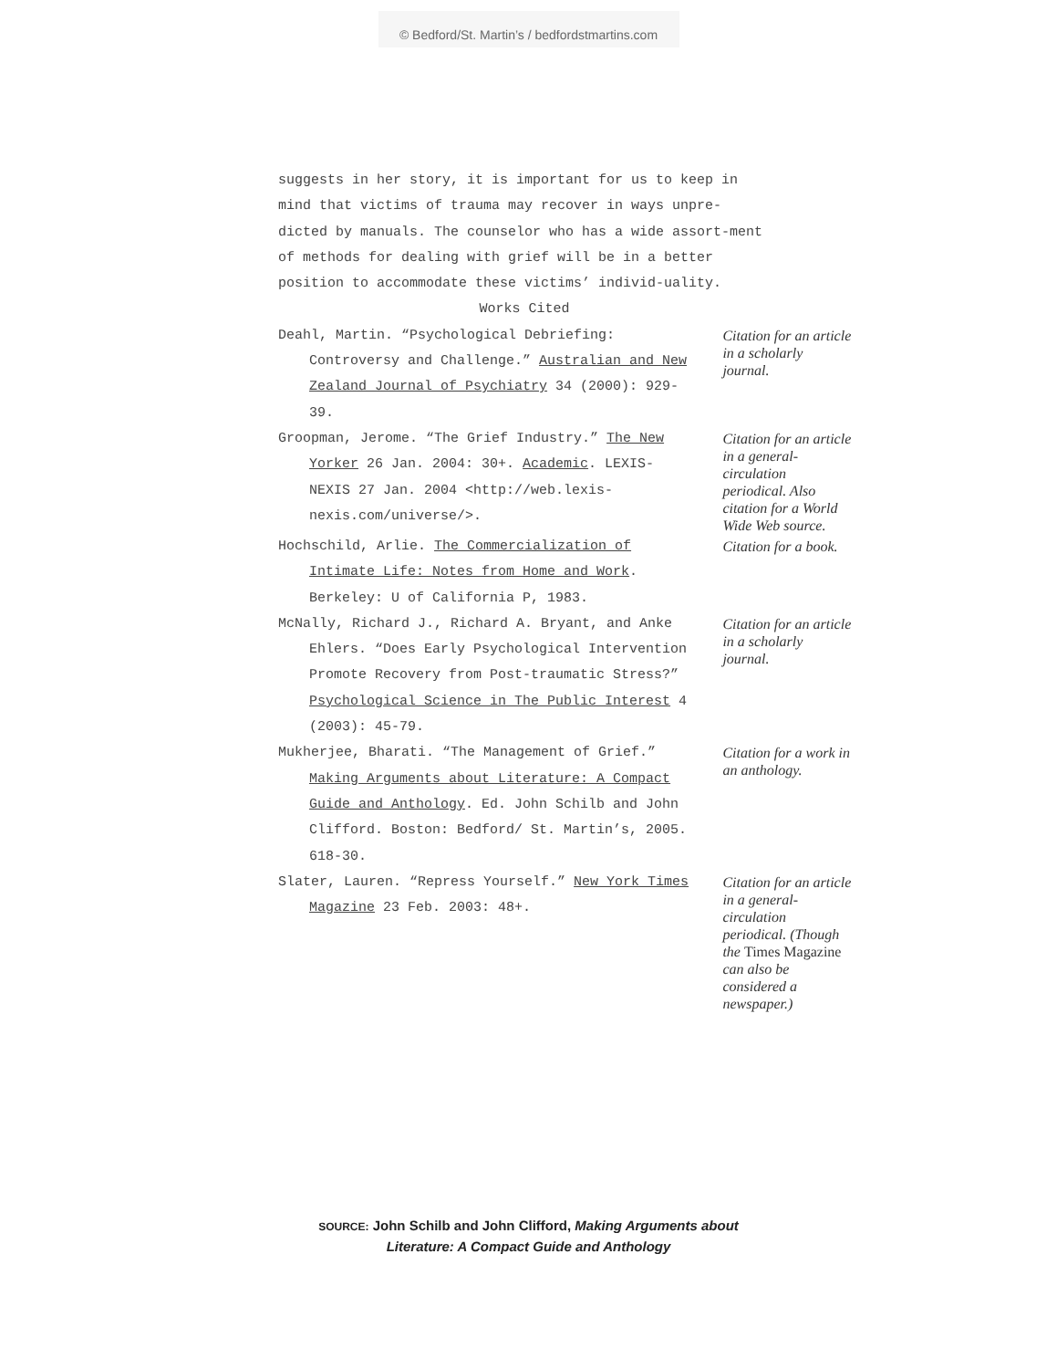© Bedford/St. Martin’s / bedfordstmartins.com
suggests in her story, it is important for us to keep in mind that victims of trauma may recover in ways unpre-dicted by manuals. The counselor who has a wide assort-ment of methods for dealing with grief will be in a better position to accommodate these victims’ individ-uality.
Works Cited
Deahl, Martin. “Psychological Debriefing: Controversy and Challenge.” Australian and New Zealand Journal of Psychiatry 34 (2000): 929-39.
Citation for an article in a scholarly journal.
Groopman, Jerome. “The Grief Industry.” The New Yorker 26 Jan. 2004: 30+. Academic. LEXIS-NEXIS 27 Jan. 2004 <http://web.lexis-nexis.com/universe/>.
Citation for an article in a general-circulation periodical. Also citation for a World Wide Web source.
Hochschild, Arlie. The Commercialization of Intimate Life: Notes from Home and Work. Berkeley: U of California P, 1983.
Citation for a book.
McNally, Richard J., Richard A. Bryant, and Anke Ehlers. “Does Early Psychological Intervention Promote Recovery from Post-traumatic Stress?” Psychological Science in The Public Interest 4 (2003): 45-79.
Citation for an article in a scholarly journal.
Mukherjee, Bharati. “The Management of Grief.” Making Arguments about Literature: A Compact Guide and Anthology. Ed. John Schilb and John Clifford. Boston: Bedford/ St. Martin’s, 2005. 618-30.
Citation for a work in an anthology.
Slater, Lauren. “Repress Yourself.” New York Times Magazine 23 Feb. 2003: 48+.
Citation for an article in a general-circulation periodical. (Though the Times Magazine can also be considered a newspaper.)
SOURCE: John Schilb and John Clifford, Making Arguments about
Literature: A Compact Guide and Anthology